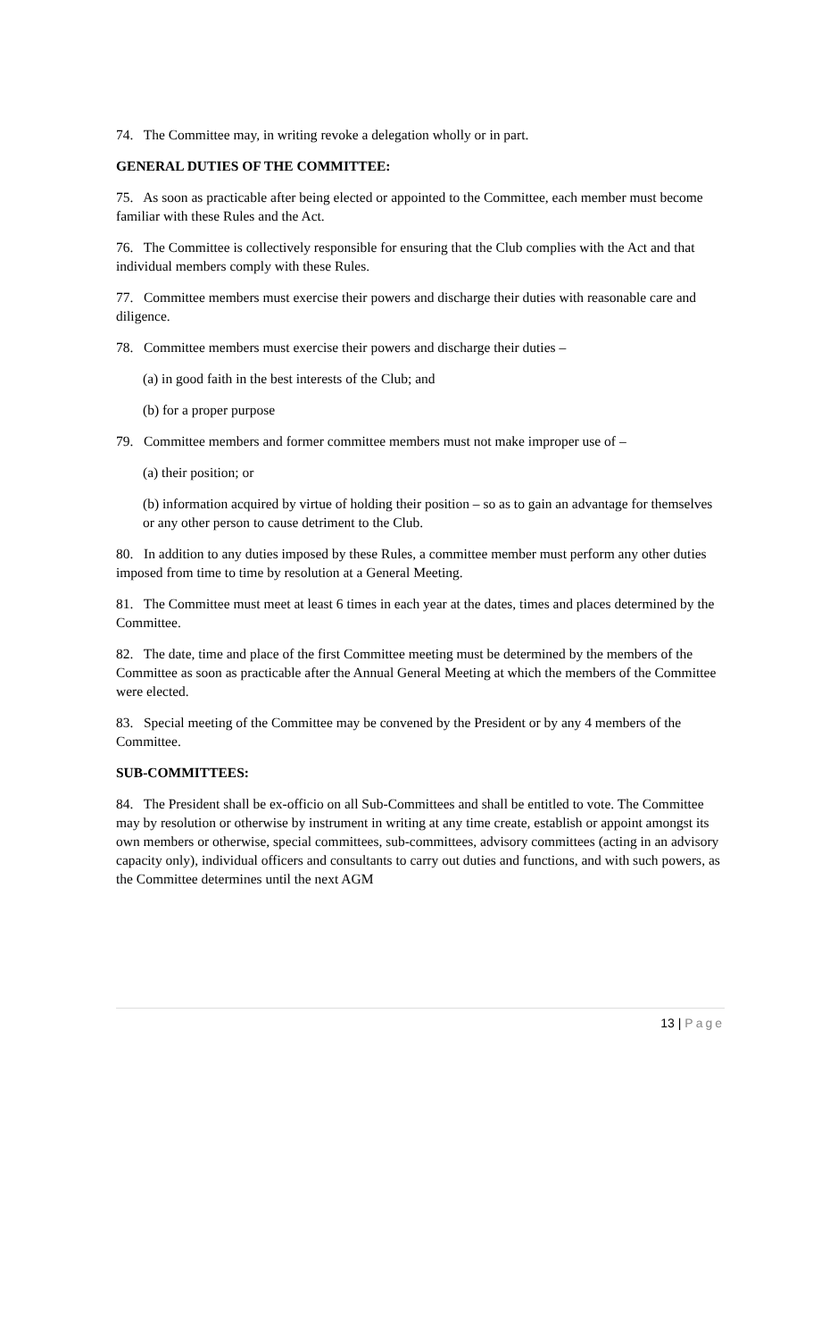74. The Committee may, in writing revoke a delegation wholly or in part.
GENERAL DUTIES OF THE COMMITTEE:
75. As soon as practicable after being elected or appointed to the Committee, each member must become familiar with these Rules and the Act.
76. The Committee is collectively responsible for ensuring that the Club complies with the Act and that individual members comply with these Rules.
77. Committee members must exercise their powers and discharge their duties with reasonable care and diligence.
78. Committee members must exercise their powers and discharge their duties –
(a) in good faith in the best interests of the Club; and
(b) for a proper purpose
79. Committee members and former committee members must not make improper use of –
(a) their position; or
(b) information acquired by virtue of holding their position – so as to gain an advantage for themselves or any other person to cause detriment to the Club.
80. In addition to any duties imposed by these Rules, a committee member must perform any other duties imposed from time to time by resolution at a General Meeting.
81. The Committee must meet at least 6 times in each year at the dates, times and places determined by the Committee.
82. The date, time and place of the first Committee meeting must be determined by the members of the Committee as soon as practicable after the Annual General Meeting at which the members of the Committee were elected.
83. Special meeting of the Committee may be convened by the President or by any 4 members of the Committee.
SUB-COMMITTEES:
84. The President shall be ex-officio on all Sub-Committees and shall be entitled to vote. The Committee may by resolution or otherwise by instrument in writing at any time create, establish or appoint amongst its own members or otherwise, special committees, sub-committees, advisory committees (acting in an advisory capacity only), individual officers and consultants to carry out duties and functions, and with such powers, as the Committee determines until the next AGM
13 | Page